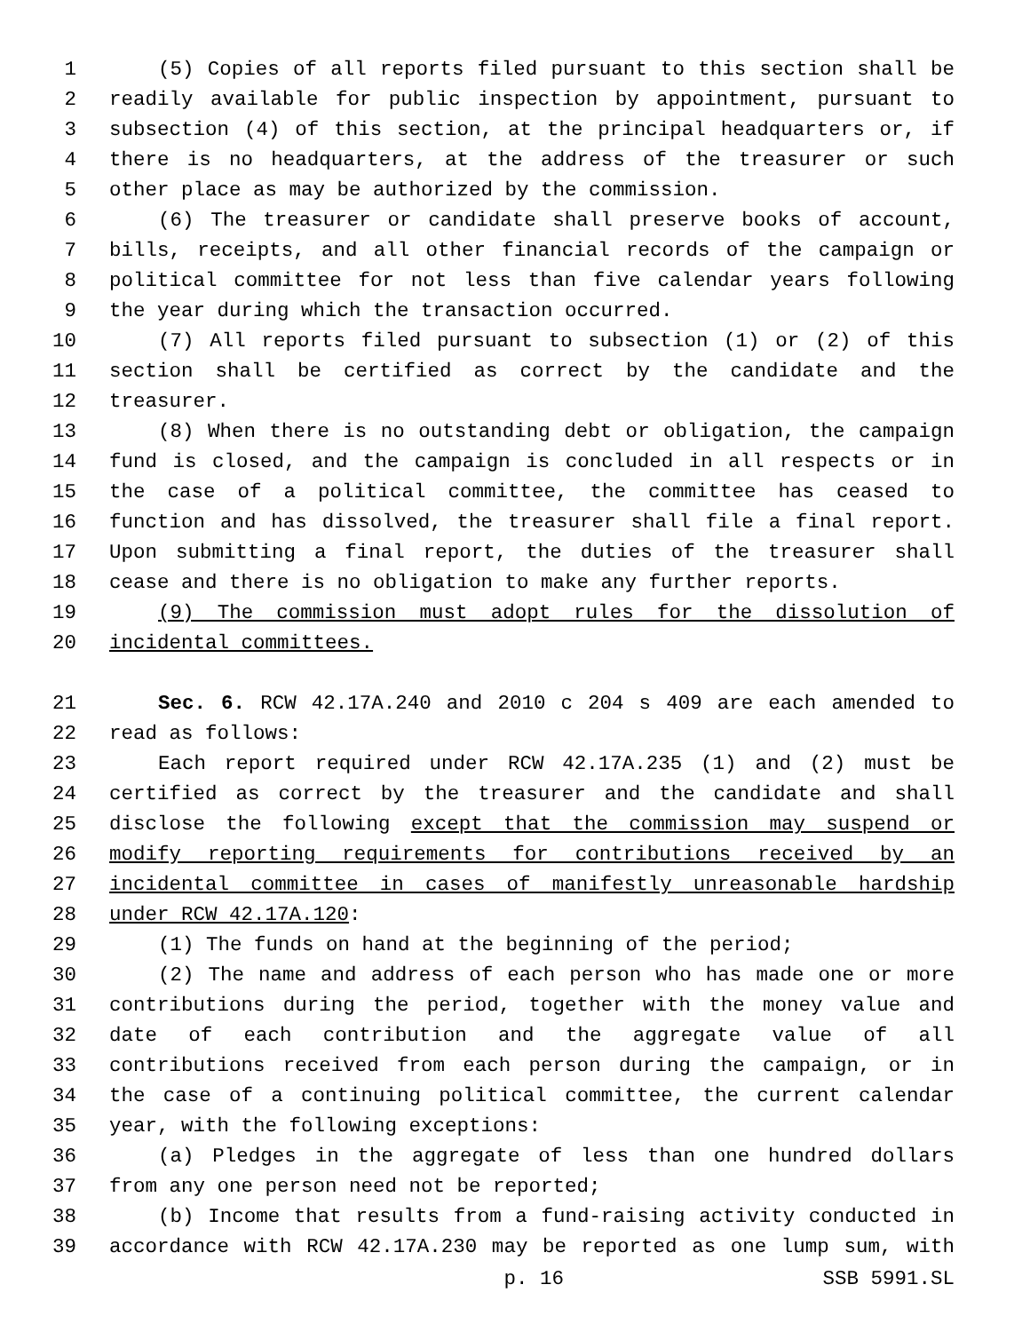1 (5) Copies of all reports filed pursuant to this section shall be
2 readily available for public inspection by appointment, pursuant to
3 subsection (4) of this section, at the principal headquarters or, if
4 there is no headquarters, at the address of the treasurer or such
5 other place as may be authorized by the commission.
6 (6) The treasurer or candidate shall preserve books of account,
7 bills, receipts, and all other financial records of the campaign or
8 political committee for not less than five calendar years following
9 the year during which the transaction occurred.
10 (7) All reports filed pursuant to subsection (1) or (2) of this
11 section shall be certified as correct by the candidate and the
12 treasurer.
13 (8) When there is no outstanding debt or obligation, the campaign
14 fund is closed, and the campaign is concluded in all respects or in
15 the case of a political committee, the committee has ceased to
16 function and has dissolved, the treasurer shall file a final report.
17 Upon submitting a final report, the duties of the treasurer shall
18 cease and there is no obligation to make any further reports.
19 (9) The commission must adopt rules for the dissolution of
20 incidental committees.
21 Sec. 6. RCW 42.17A.240 and 2010 c 204 s 409 are each amended to
22 read as follows:
23 Each report required under RCW 42.17A.235 (1) and (2) must be
24 certified as correct by the treasurer and the candidate and shall
25 disclose the following except that the commission may suspend or
26 modify reporting requirements for contributions received by an
27 incidental committee in cases of manifestly unreasonable hardship
28 under RCW 42.17A.120:
29 (1) The funds on hand at the beginning of the period;
30 (2) The name and address of each person who has made one or more
31 contributions during the period, together with the money value and
32 date of each contribution and the aggregate value of all
33 contributions received from each person during the campaign, or in
34 the case of a continuing political committee, the current calendar
35 year, with the following exceptions:
36 (a) Pledges in the aggregate of less than one hundred dollars
37 from any one person need not be reported;
38 (b) Income that results from a fund-raising activity conducted in
39 accordance with RCW 42.17A.230 may be reported as one lump sum, with
p. 16 SSB 5991.SL